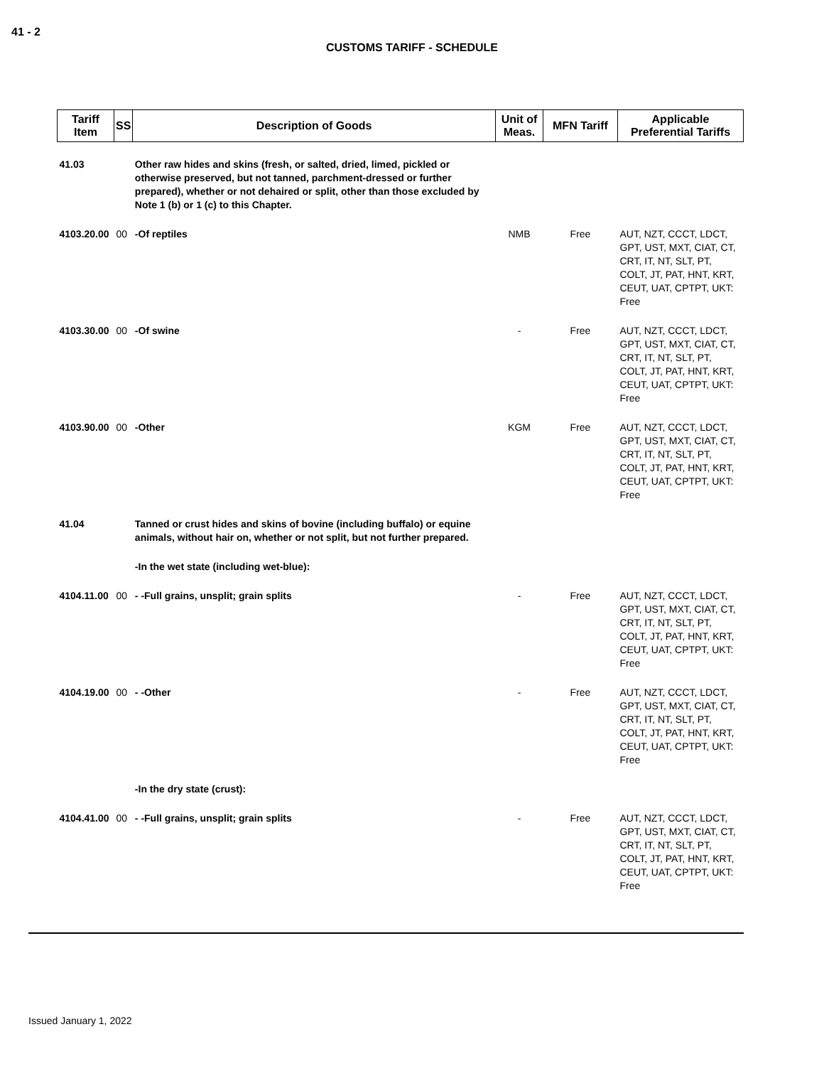41 - 2
CUSTOMS TARIFF - SCHEDULE
| Tariff Item | SS | Description of Goods | Unit of Meas. | MFN Tariff | Applicable Preferential Tariffs |
| --- | --- | --- | --- | --- | --- |
| 41.03 | | Other raw hides and skins (fresh, or salted, dried, limed, pickled or otherwise preserved, but not tanned, parchment-dressed or further prepared), whether or not dehaired or split, other than those excluded by Note 1 (b) or 1 (c) to this Chapter. | | | |
| 4103.20.00 | 00 | -Of reptiles | NMB | Free | AUT, NZT, CCCT, LDCT, GPT, UST, MXT, CIAT, CT, CRT, IT, NT, SLT, PT, COLT, JT, PAT, HNT, KRT, CEUT, UAT, CPTPT, UKT: Free |
| 4103.30.00 | 00 | -Of swine | - | Free | AUT, NZT, CCCT, LDCT, GPT, UST, MXT, CIAT, CT, CRT, IT, NT, SLT, PT, COLT, JT, PAT, HNT, KRT, CEUT, UAT, CPTPT, UKT: Free |
| 4103.90.00 | 00 | -Other | KGM | Free | AUT, NZT, CCCT, LDCT, GPT, UST, MXT, CIAT, CT, CRT, IT, NT, SLT, PT, COLT, JT, PAT, HNT, KRT, CEUT, UAT, CPTPT, UKT: Free |
| 41.04 | | Tanned or crust hides and skins of bovine (including buffalo) or equine animals, without hair on, whether or not split, but not further prepared. | | | |
| | | -In the wet state (including wet-blue): | | | |
| 4104.11.00 | 00 | - -Full grains, unsplit; grain splits | - | Free | AUT, NZT, CCCT, LDCT, GPT, UST, MXT, CIAT, CT, CRT, IT, NT, SLT, PT, COLT, JT, PAT, HNT, KRT, CEUT, UAT, CPTPT, UKT: Free |
| 4104.19.00 | 00 | - -Other | - | Free | AUT, NZT, CCCT, LDCT, GPT, UST, MXT, CIAT, CT, CRT, IT, NT, SLT, PT, COLT, JT, PAT, HNT, KRT, CEUT, UAT, CPTPT, UKT: Free |
| | | -In the dry state (crust): | | | |
| 4104.41.00 | 00 | - -Full grains, unsplit; grain splits | - | Free | AUT, NZT, CCCT, LDCT, GPT, UST, MXT, CIAT, CT, CRT, IT, NT, SLT, PT, COLT, JT, PAT, HNT, KRT, CEUT, UAT, CPTPT, UKT: Free |
Issued January 1, 2022